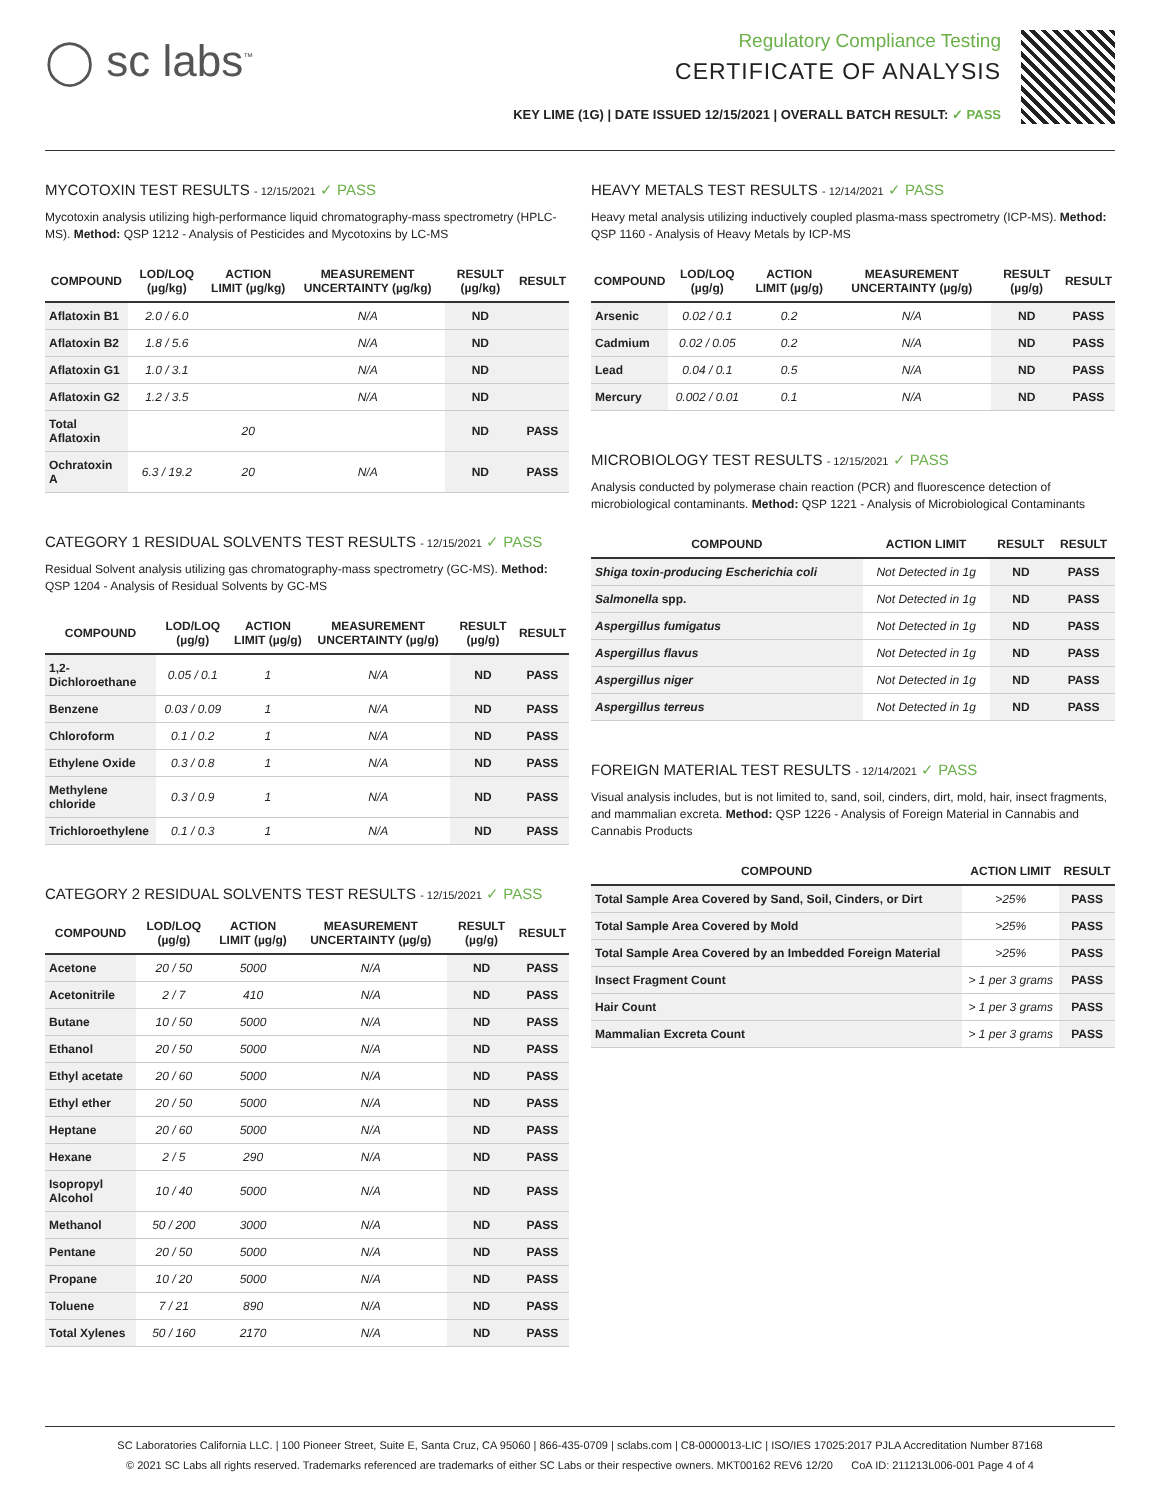◯ sc labs<sup>™</sup>
Regulatory Compliance Testing
CERTIFICATE OF ANALYSIS
KEY LIME (1G) | DATE ISSUED 12/15/2021 | OVERALL BATCH RESULT: ✓ PASS
MYCOTOXIN TEST RESULTS - 12/15/2021 ✓ PASS
Mycotoxin analysis utilizing high-performance liquid chromatography-mass spectrometry (HPLC-MS). Method: QSP 1212 - Analysis of Pesticides and Mycotoxins by LC-MS
| COMPOUND | LOD/LOQ (µg/kg) | ACTION LIMIT (µg/kg) | MEASUREMENT UNCERTAINTY (µg/kg) | RESULT (µg/kg) | RESULT |
| --- | --- | --- | --- | --- | --- |
| Aflatoxin B1 | 2.0 / 6.0 | | N/A | ND | |
| Aflatoxin B2 | 1.8 / 5.6 | | N/A | ND | |
| Aflatoxin G1 | 1.0 / 3.1 | | N/A | ND | |
| Aflatoxin G2 | 1.2 / 3.5 | | N/A | ND | |
| Total Aflatoxin | | 20 | | ND | PASS |
| Ochratoxin A | 6.3 / 19.2 | 20 | N/A | ND | PASS |
CATEGORY 1 RESIDUAL SOLVENTS TEST RESULTS - 12/15/2021 ✓ PASS
Residual Solvent analysis utilizing gas chromatography-mass spectrometry (GC-MS). Method: QSP 1204 - Analysis of Residual Solvents by GC-MS
| COMPOUND | LOD/LOQ (µg/g) | ACTION LIMIT (µg/g) | MEASUREMENT UNCERTAINTY (µg/g) | RESULT (µg/g) | RESULT |
| --- | --- | --- | --- | --- | --- |
| 1,2-Dichloroethane | 0.05 / 0.1 | 1 | N/A | ND | PASS |
| Benzene | 0.03 / 0.09 | 1 | N/A | ND | PASS |
| Chloroform | 0.1 / 0.2 | 1 | N/A | ND | PASS |
| Ethylene Oxide | 0.3 / 0.8 | 1 | N/A | ND | PASS |
| Methylene chloride | 0.3 / 0.9 | 1 | N/A | ND | PASS |
| Trichloroethylene | 0.1 / 0.3 | 1 | N/A | ND | PASS |
CATEGORY 2 RESIDUAL SOLVENTS TEST RESULTS - 12/15/2021 ✓ PASS
| COMPOUND | LOD/LOQ (µg/g) | ACTION LIMIT (µg/g) | MEASUREMENT UNCERTAINTY (µg/g) | RESULT (µg/g) | RESULT |
| --- | --- | --- | --- | --- | --- |
| Acetone | 20 / 50 | 5000 | N/A | ND | PASS |
| Acetonitrile | 2 / 7 | 410 | N/A | ND | PASS |
| Butane | 10 / 50 | 5000 | N/A | ND | PASS |
| Ethanol | 20 / 50 | 5000 | N/A | ND | PASS |
| Ethyl acetate | 20 / 60 | 5000 | N/A | ND | PASS |
| Ethyl ether | 20 / 50 | 5000 | N/A | ND | PASS |
| Heptane | 20 / 60 | 5000 | N/A | ND | PASS |
| Hexane | 2 / 5 | 290 | N/A | ND | PASS |
| Isopropyl Alcohol | 10 / 40 | 5000 | N/A | ND | PASS |
| Methanol | 50 / 200 | 3000 | N/A | ND | PASS |
| Pentane | 20 / 50 | 5000 | N/A | ND | PASS |
| Propane | 10 / 20 | 5000 | N/A | ND | PASS |
| Toluene | 7 / 21 | 890 | N/A | ND | PASS |
| Total Xylenes | 50 / 160 | 2170 | N/A | ND | PASS |
HEAVY METALS TEST RESULTS - 12/14/2021 ✓ PASS
Heavy metal analysis utilizing inductively coupled plasma-mass spectrometry (ICP-MS). Method: QSP 1160 - Analysis of Heavy Metals by ICP-MS
| COMPOUND | LOD/LOQ (µg/g) | ACTION LIMIT (µg/g) | MEASUREMENT UNCERTAINTY (µg/g) | RESULT (µg/g) | RESULT |
| --- | --- | --- | --- | --- | --- |
| Arsenic | 0.02 / 0.1 | 0.2 | N/A | ND | PASS |
| Cadmium | 0.02 / 0.05 | 0.2 | N/A | ND | PASS |
| Lead | 0.04 / 0.1 | 0.5 | N/A | ND | PASS |
| Mercury | 0.002 / 0.01 | 0.1 | N/A | ND | PASS |
MICROBIOLOGY TEST RESULTS - 12/15/2021 ✓ PASS
Analysis conducted by polymerase chain reaction (PCR) and fluorescence detection of microbiological contaminants. Method: QSP 1221 - Analysis of Microbiological Contaminants
| COMPOUND | ACTION LIMIT | RESULT | RESULT |
| --- | --- | --- | --- |
| Shiga toxin-producing Escherichia coli | Not Detected in 1g | ND | PASS |
| Salmonella spp. | Not Detected in 1g | ND | PASS |
| Aspergillus fumigatus | Not Detected in 1g | ND | PASS |
| Aspergillus flavus | Not Detected in 1g | ND | PASS |
| Aspergillus niger | Not Detected in 1g | ND | PASS |
| Aspergillus terreus | Not Detected in 1g | ND | PASS |
FOREIGN MATERIAL TEST RESULTS - 12/14/2021 ✓ PASS
Visual analysis includes, but is not limited to, sand, soil, cinders, dirt, mold, hair, insect fragments, and mammalian excreta. Method: QSP 1226 - Analysis of Foreign Material in Cannabis and Cannabis Products
| COMPOUND | ACTION LIMIT | RESULT |
| --- | --- | --- |
| Total Sample Area Covered by Sand, Soil, Cinders, or Dirt | >25% | PASS |
| Total Sample Area Covered by Mold | >25% | PASS |
| Total Sample Area Covered by an Imbedded Foreign Material | >25% | PASS |
| Insect Fragment Count | > 1 per 3 grams | PASS |
| Hair Count | > 1 per 3 grams | PASS |
| Mammalian Excreta Count | > 1 per 3 grams | PASS |
SC Laboratories California LLC. | 100 Pioneer Street, Suite E, Santa Cruz, CA 95060 | 866-435-0709 | sclabs.com | C8-0000013-LIC | ISO/IES 17025:2017 PJLA Accreditation Number 87168
© 2021 SC Labs all rights reserved. Trademarks referenced are trademarks of either SC Labs or their respective owners. MKT00162 REV6 12/20 CoA ID: 211213L006-001 Page 4 of 4